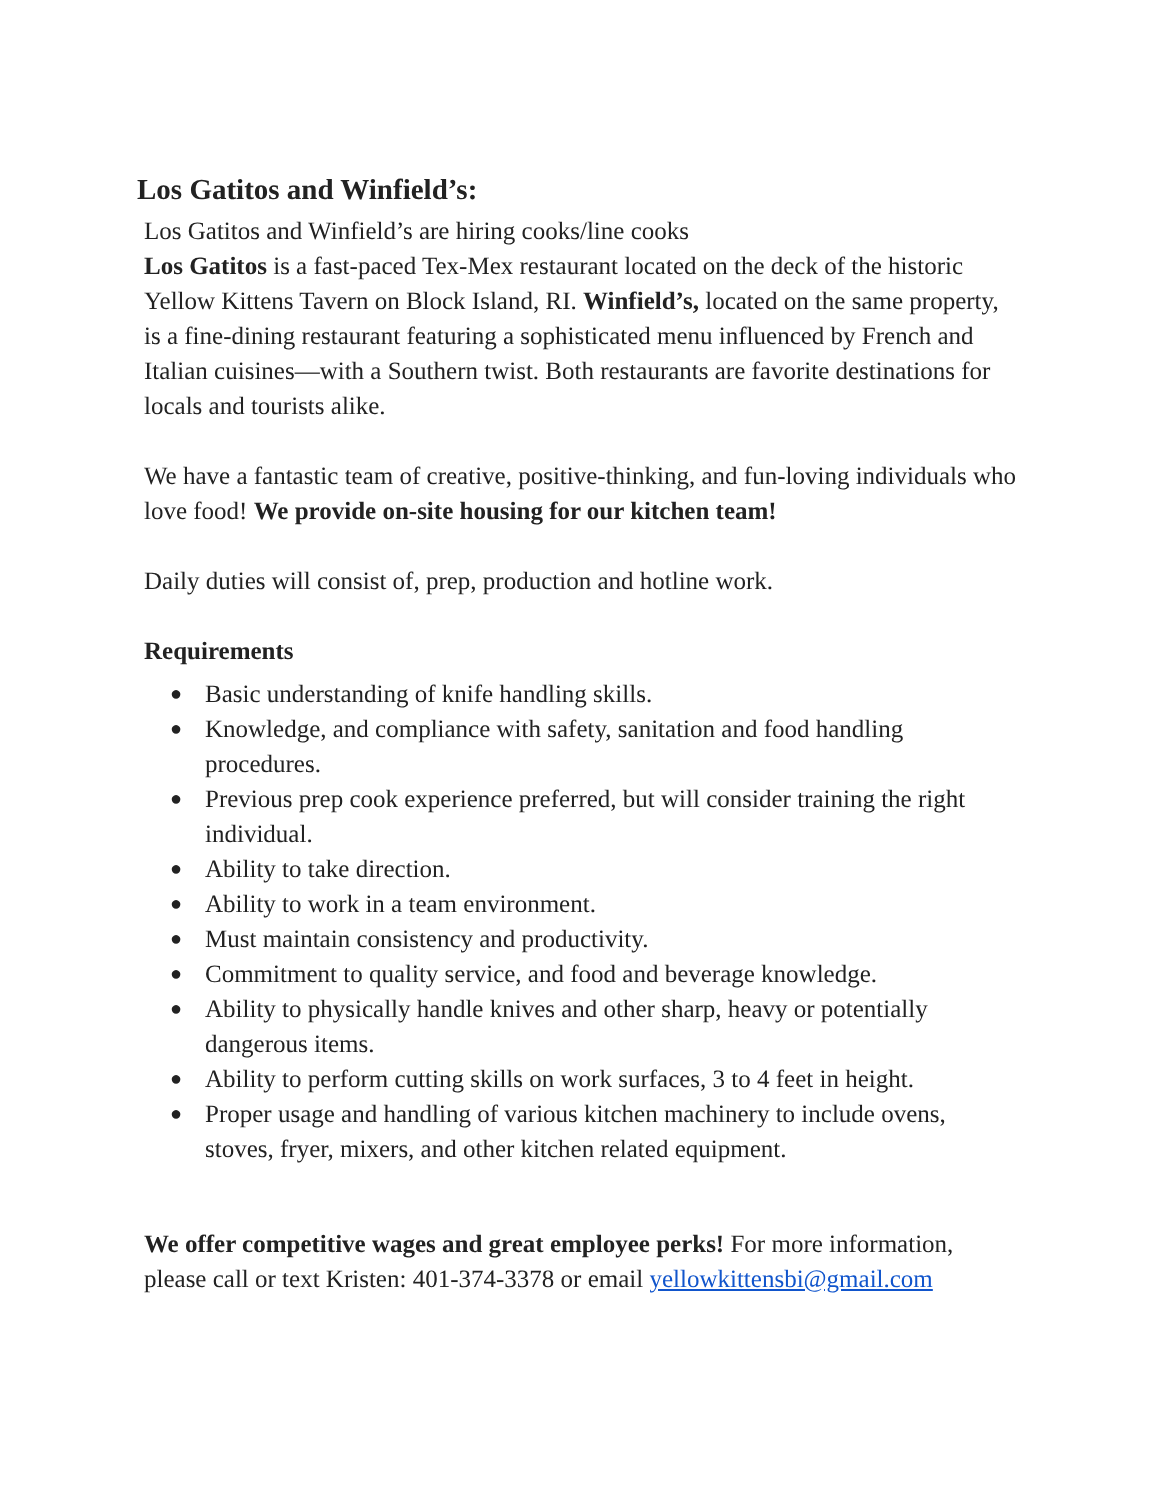Los Gatitos and Winfield’s:
Los Gatitos and Winfield’s are hiring cooks/line cooks
Los Gatitos is a fast-paced Tex-Mex restaurant located on the deck of the historic Yellow Kittens Tavern on Block Island, RI. Winfield’s, located on the same property, is a fine-dining restaurant featuring a sophisticated menu influenced by French and Italian cuisines—with a Southern twist. Both restaurants are favorite destinations for locals and tourists alike.
We have a fantastic team of creative, positive-thinking, and fun-loving individuals who love food! We provide on-site housing for our kitchen team!
Daily duties will consist of, prep, production and hotline work.
Requirements
● Basic understanding of knife handling skills.
● Knowledge, and compliance with safety, sanitation and food handling procedures.
● Previous prep cook experience preferred, but will consider training the right individual.
● Ability to take direction.
● Ability to work in a team environment.
● Must maintain consistency and productivity.
● Commitment to quality service, and food and beverage knowledge.
● Ability to physically handle knives and other sharp, heavy or potentially dangerous items.
● Ability to perform cutting skills on work surfaces, 3 to 4 feet in height.
● Proper usage and handling of various kitchen machinery to include ovens, stoves, fryer, mixers, and other kitchen related equipment.
We offer competitive wages and great employee perks! For more information, please call or text Kristen: 401-374-3378 or email yellowkittensbi@gmail.com